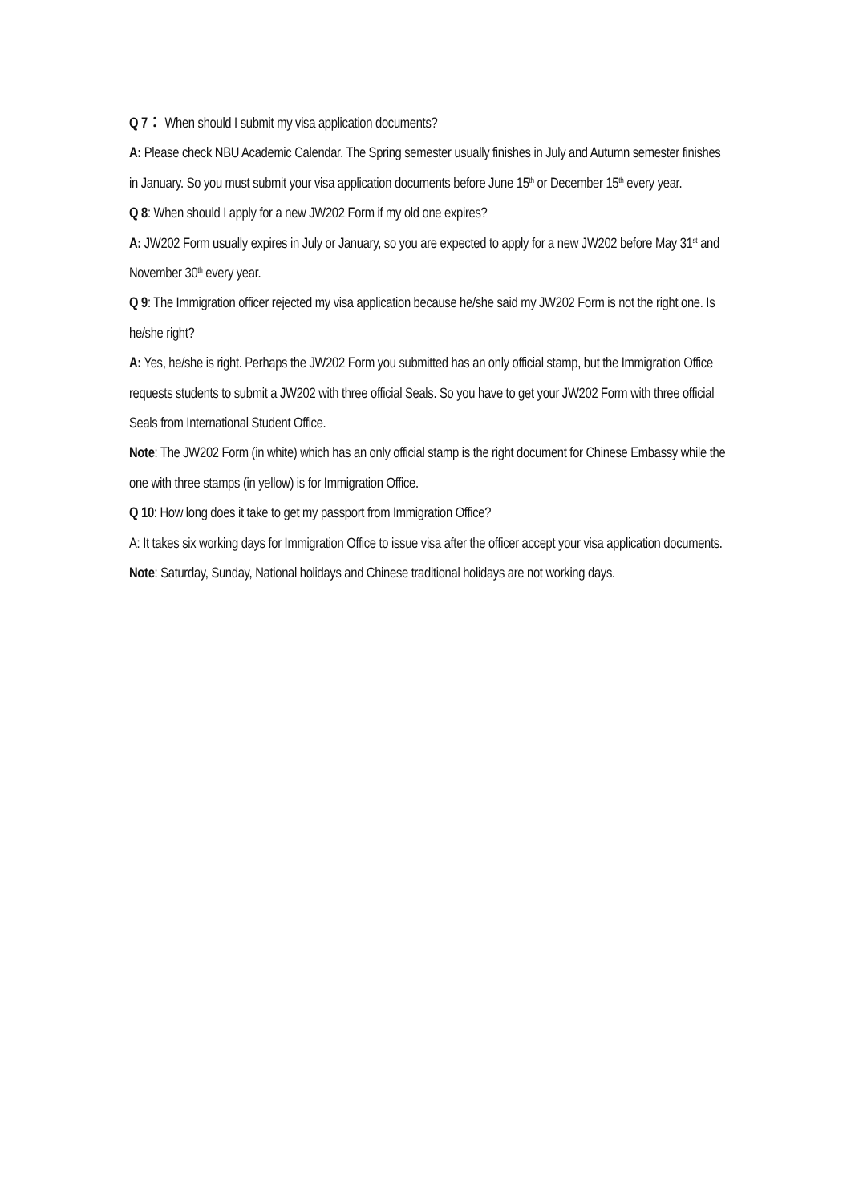Q 7： When should I submit my visa application documents?
A: Please check NBU Academic Calendar. The Spring semester usually finishes in July and Autumn semester finishes in January. So you must submit your visa application documents before June 15<sup>th</sup> or December 15<sup>th</sup> every year.
Q 8: When should I apply for a new JW202 Form if my old one expires?
A: JW202 Form usually expires in July or January, so you are expected to apply for a new JW202 before May 31<sup>st</sup> and November 30<sup>th</sup> every year.
Q 9: The Immigration officer rejected my visa application because he/she said my JW202 Form is not the right one. Is he/she right?
A: Yes, he/she is right. Perhaps the JW202 Form you submitted has an only official stamp, but the Immigration Office requests students to submit a JW202 with three official Seals. So you have to get your JW202 Form with three official Seals from International Student Office.
Note: The JW202 Form (in white) which has an only official stamp is the right document for Chinese Embassy while the one with three stamps (in yellow) is for Immigration Office.
Q 10: How long does it take to get my passport from Immigration Office?
A: It takes six working days for Immigration Office to issue visa after the officer accept your visa application documents.
Note: Saturday, Sunday, National holidays and Chinese traditional holidays are not working days.